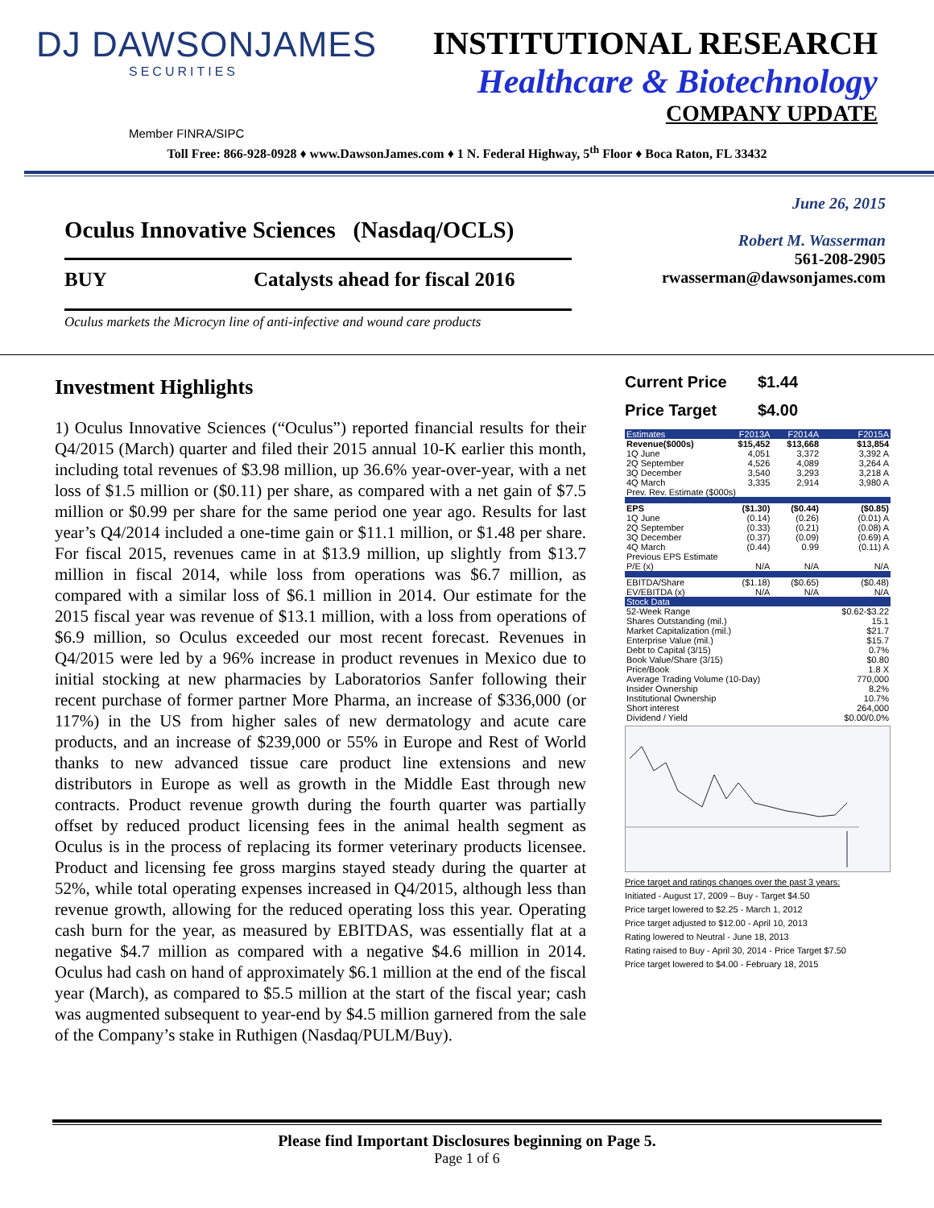DJ DAWSONJAMES
SECURITIES
INSTITUTIONAL RESEARCH
Healthcare & Biotechnology
COMPANY UPDATE
Member FINRA/SIPC
Toll Free: 866-928-0928 ♦ www.DawsonJames.com ♦ 1 N. Federal Highway, 5<sup>th</sup> Floor ♦ Boca Raton, FL 33432
Oculus Innovative Sciences (Nasdaq/OCLS)
BUY Catalysts ahead for fiscal 2016
Oculus markets the Microcyn line of anti-infective and wound care products
June 26, 2015
Robert M. Wasserman
561-208-2905
rwasserman@dawsonjames.com
Investment Highlights
1) Oculus Innovative Sciences (“Oculus”) reported financial results for their Q4/2015 (March) quarter and filed their 2015 annual 10-K earlier this month, including total revenues of $3.98 million, up 36.6% year-over-year, with a net loss of $1.5 million or ($0.11) per share, as compared with a net gain of $7.5 million or $0.99 per share for the same period one year ago. Results for last year’s Q4/2014 included a one-time gain or $11.1 million, or $1.48 per share. For fiscal 2015, revenues came in at $13.9 million, up slightly from $13.7 million in fiscal 2014, while loss from operations was $6.7 million, as compared with a similar loss of $6.1 million in 2014. Our estimate for the 2015 fiscal year was revenue of $13.1 million, with a loss from operations of $6.9 million, so Oculus exceeded our most recent forecast. Revenues in Q4/2015 were led by a 96% increase in product revenues in Mexico due to initial stocking at new pharmacies by Laboratorios Sanfer following their recent purchase of former partner More Pharma, an increase of $336,000 (or 117%) in the US from higher sales of new dermatology and acute care products, and an increase of $239,000 or 55% in Europe and Rest of World thanks to new advanced tissue care product line extensions and new distributors in Europe as well as growth in the Middle East through new contracts. Product revenue growth during the fourth quarter was partially offset by reduced product licensing fees in the animal health segment as Oculus is in the process of replacing its former veterinary products licensee. Product and licensing fee gross margins stayed steady during the quarter at 52%, while total operating expenses increased in Q4/2015, although less than revenue growth, allowing for the reduced operating loss this year. Operating cash burn for the year, as measured by EBITDAS, was essentially flat at a negative $4.7 million as compared with a negative $4.6 million in 2014. Oculus had cash on hand of approximately $6.1 million at the end of the fiscal year (March), as compared to $5.5 million at the start of the fiscal year; cash was augmented subsequent to year-end by $4.5 million garnered from the sale of the Company’s stake in Ruthigen (Nasdaq/PULM/Buy).
Current Price $1.44
Price Target $4.00
| Estimates | F2013A | F2014A | F2015A |
| --- | --- | --- | --- |
| Revenue($000s) | $15,452 | $13,668 | $13,854 |
| 1Q June | 4,051 | 3,372 | 3,392 A |
| 2Q September | 4,526 | 4,089 | 3,264 A |
| 3Q December | 3,540 | 3,293 | 3,218 A |
| 4Q March | 3,335 | 2,914 | 3,980 A |
| Prev. Rev. Estimate ($000s) | | | |
| EPS | ($1.30) | ($0.44) | ($0.85) |
| 1Q June | (0.14) | (0.26) | (0.01) A |
| 2Q September | (0.33) | (0.21) | (0.08) A |
| 3Q December | (0.37) | (0.09) | (0.69) A |
| 4Q March | (0.44) | 0.99 | (0.11) A |
| Previous EPS Estimate | | | |
| P/E (x) | N/A | N/A | N/A |
| EBITDA/Share | ($1.18) | ($0.65) | ($0.48) |
| EV/EBITDA (x) | N/A | N/A | N/A |
| Stock Data | | | |
| 52-Week Range | | | $0.62-$3.22 |
| Shares Outstanding (mil.) | | | 15.1 |
| Market Capitalization (mil.) | | | $21.7 |
| Enterprise Value (mil.) | | | $15.7 |
| Debt to Capital (3/15) | | | 0.7% |
| Book Value/Share (3/15) | | | $0.80 |
| Price/Book | | | 1.8 X |
| Average Trading Volume (10-Day) | | | 770,000 |
| Insider Ownership | | | 8.2% |
| Institutional Ownership | | | 10.7% |
| Short interest | | | 264,000 |
| Dividend / Yield | | | $0.00/0.0% |
Price target and ratings changes over the past 3 years:
Initiated - August 17, 2009 – Buy - Target $4.50
Price target lowered to $2.25 - March 1, 2012
Price target adjusted to $12.00 - April 10, 2013
Rating lowered to Neutral - June 18, 2013
Rating raised to Buy - April 30, 2014 - Price Target $7.50
Price target lowered to $4.00 - February 18, 2015
Please find Important Disclosures beginning on Page 5.
Page 1 of 6